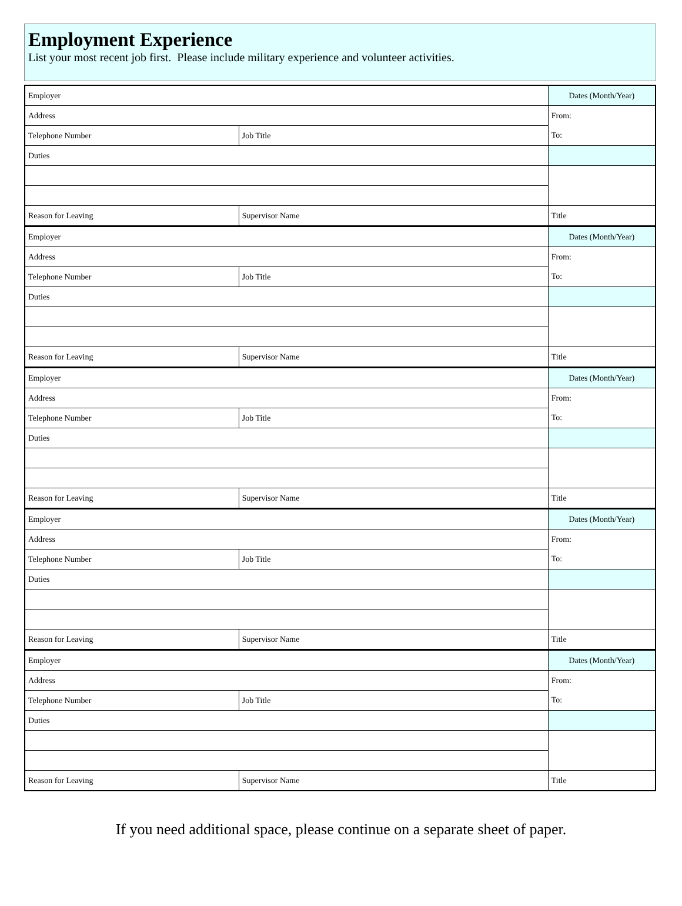Employment Experience
List your most recent job first. Please include military experience and volunteer activities.
| Employer | | Dates (Month/Year) |
| Address | | From: |
| Telephone Number | Job Title | To: |
| Duties | | |
| Reason for Leaving | Supervisor Name | Title |
| Employer | | Dates (Month/Year) |
| Address | | From: |
| Telephone Number | Job Title | To: |
| Duties | | |
| Reason for Leaving | Supervisor Name | Title |
| Employer | | Dates (Month/Year) |
| Address | | From: |
| Telephone Number | Job Title | To: |
| Duties | | |
| Reason for Leaving | Supervisor Name | Title |
| Employer | | Dates (Month/Year) |
| Address | | From: |
| Telephone Number | Job Title | To: |
| Duties | | |
| Reason for Leaving | Supervisor Name | Title |
| Employer | | Dates (Month/Year) |
| Address | | From: |
| Telephone Number | Job Title | To: |
| Duties | | |
| Reason for Leaving | Supervisor Name | Title |
If you need additional space, please continue on a separate sheet of paper.